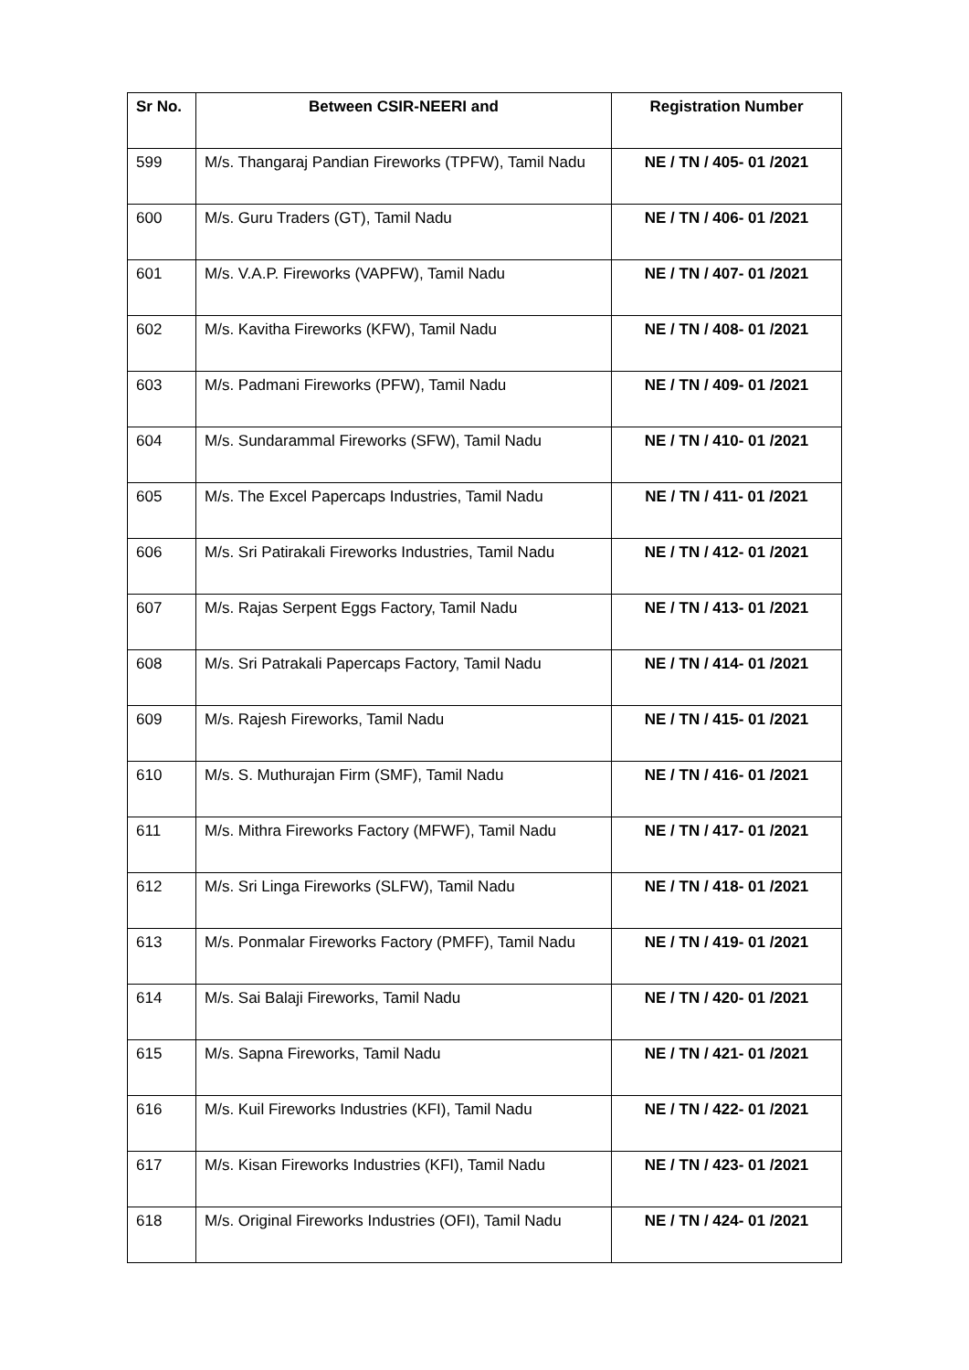| Sr No. | Between CSIR-NEERI and | Registration Number |
| --- | --- | --- |
| 599 | M/s. Thangaraj Pandian Fireworks (TPFW), Tamil Nadu | NE / TN / 405- 01 /2021 |
| 600 | M/s. Guru Traders (GT), Tamil Nadu | NE / TN / 406- 01 /2021 |
| 601 | M/s. V.A.P. Fireworks (VAPFW), Tamil Nadu | NE / TN / 407- 01 /2021 |
| 602 | M/s. Kavitha Fireworks (KFW), Tamil Nadu | NE / TN / 408- 01 /2021 |
| 603 | M/s. Padmani Fireworks (PFW), Tamil Nadu | NE / TN / 409- 01 /2021 |
| 604 | M/s. Sundarammal Fireworks (SFW), Tamil Nadu | NE / TN / 410- 01 /2021 |
| 605 | M/s. The Excel Papercaps Industries, Tamil Nadu | NE / TN / 411- 01 /2021 |
| 606 | M/s. Sri Patirakali Fireworks Industries, Tamil Nadu | NE / TN / 412- 01 /2021 |
| 607 | M/s. Rajas Serpent Eggs Factory, Tamil Nadu | NE / TN / 413- 01 /2021 |
| 608 | M/s. Sri Patrakali Papercaps Factory, Tamil Nadu | NE / TN / 414- 01 /2021 |
| 609 | M/s. Rajesh Fireworks, Tamil Nadu | NE / TN / 415- 01 /2021 |
| 610 | M/s. S. Muthurajan Firm (SMF), Tamil Nadu | NE / TN / 416- 01 /2021 |
| 611 | M/s. Mithra Fireworks Factory (MFWF), Tamil Nadu | NE / TN / 417- 01 /2021 |
| 612 | M/s. Sri Linga Fireworks (SLFW), Tamil Nadu | NE / TN / 418- 01 /2021 |
| 613 | M/s. Ponmalar Fireworks Factory (PMFF), Tamil Nadu | NE / TN / 419- 01 /2021 |
| 614 | M/s. Sai Balaji Fireworks, Tamil Nadu | NE / TN / 420- 01 /2021 |
| 615 | M/s. Sapna Fireworks, Tamil Nadu | NE / TN / 421- 01 /2021 |
| 616 | M/s. Kuil Fireworks Industries (KFI), Tamil Nadu | NE / TN / 422- 01 /2021 |
| 617 | M/s. Kisan Fireworks Industries (KFI), Tamil Nadu | NE / TN / 423- 01 /2021 |
| 618 | M/s. Original Fireworks Industries (OFI), Tamil Nadu | NE / TN / 424- 01 /2021 |